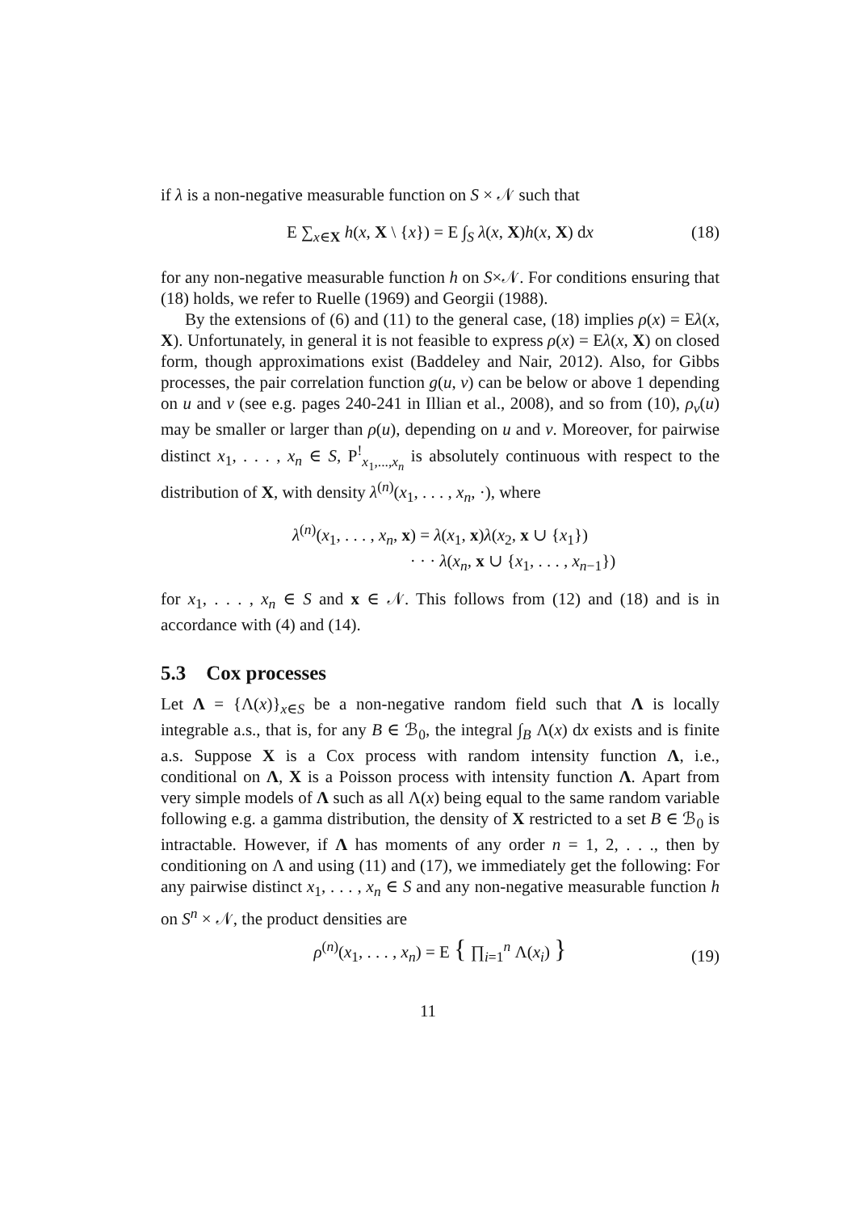if λ is a non-negative measurable function on S × 𝒩 such that
E ∑<sub>x∈X</sub> h(x, X \ {x}) = E ∫<sub>S</sub> λ(x, X)h(x, X) dx (18)
for any non-negative measurable function h on S×𝒩. For conditions ensuring that (18) holds, we refer to Ruelle (1969) and Georgii (1988).
By the extensions of (6) and (11) to the general case, (18) implies ρ(x) = Eλ(x, X). Unfortunately, in general it is not feasible to express ρ(x) = Eλ(x, X) on closed form, though approximations exist (Baddeley and Nair, 2012). Also, for Gibbs processes, the pair correlation function g(u, v) can be below or above 1 depending on u and v (see e.g. pages 240-241 in Illian et al., 2008), and so from (10), ρ<sub>v</sub>(u) may be smaller or larger than ρ(u), depending on u and v. Moreover, for pairwise distinct x<sub>1</sub>, . . . , x<sub>n</sub> ∈ S, P<sup>!</sup><sub>x<sub>1</sub>,...,x<sub>n</sub></sub> is absolutely continuous with respect to the distribution of X, with density λ<sup>(n)</sup>(x<sub>1</sub>, . . . , x<sub>n</sub>, ·), where
λ<sup>(n)</sup>(x<sub>1</sub>, . . . , x<sub>n</sub>, x) = λ(x<sub>1</sub>, x)λ(x<sub>2</sub>, x ∪ {x<sub>1</sub>})
· · · λ(x<sub>n</sub>, x ∪ {x<sub>1</sub>, . . . , x<sub>n−1</sub>})
for x<sub>1</sub>, . . . , x<sub>n</sub> ∈ S and x ∈ 𝒩. This follows from (12) and (18) and is in accordance with (4) and (14).
5.3 Cox processes
Let Λ = {Λ(x)}<sub>x∈S</sub> be a non-negative random field such that Λ is locally integrable a.s., that is, for any B ∈ ℬ<sub>0</sub>, the integral ∫<sub>B</sub> Λ(x) dx exists and is finite a.s. Suppose X is a Cox process with random intensity function Λ, i.e., conditional on Λ, X is a Poisson process with intensity function Λ. Apart from very simple models of Λ such as all Λ(x) being equal to the same random variable following e.g. a gamma distribution, the density of X restricted to a set B ∈ ℬ<sub>0</sub> is intractable. However, if Λ has moments of any order n = 1, 2, . . ., then by conditioning on Λ and using (11) and (17), we immediately get the following: For any pairwise distinct x<sub>1</sub>, . . . , x<sub>n</sub> ∈ S and any non-negative measurable function h on S<sup>n</sup> × 𝒩, the product densities are
ρ<sup>(n)</sup>(x<sub>1</sub>, . . . , x<sub>n</sub>) = E { ∏<sub>i=1</sub><sup>n</sup> Λ(x<sub>i</sub>) } (19)
11